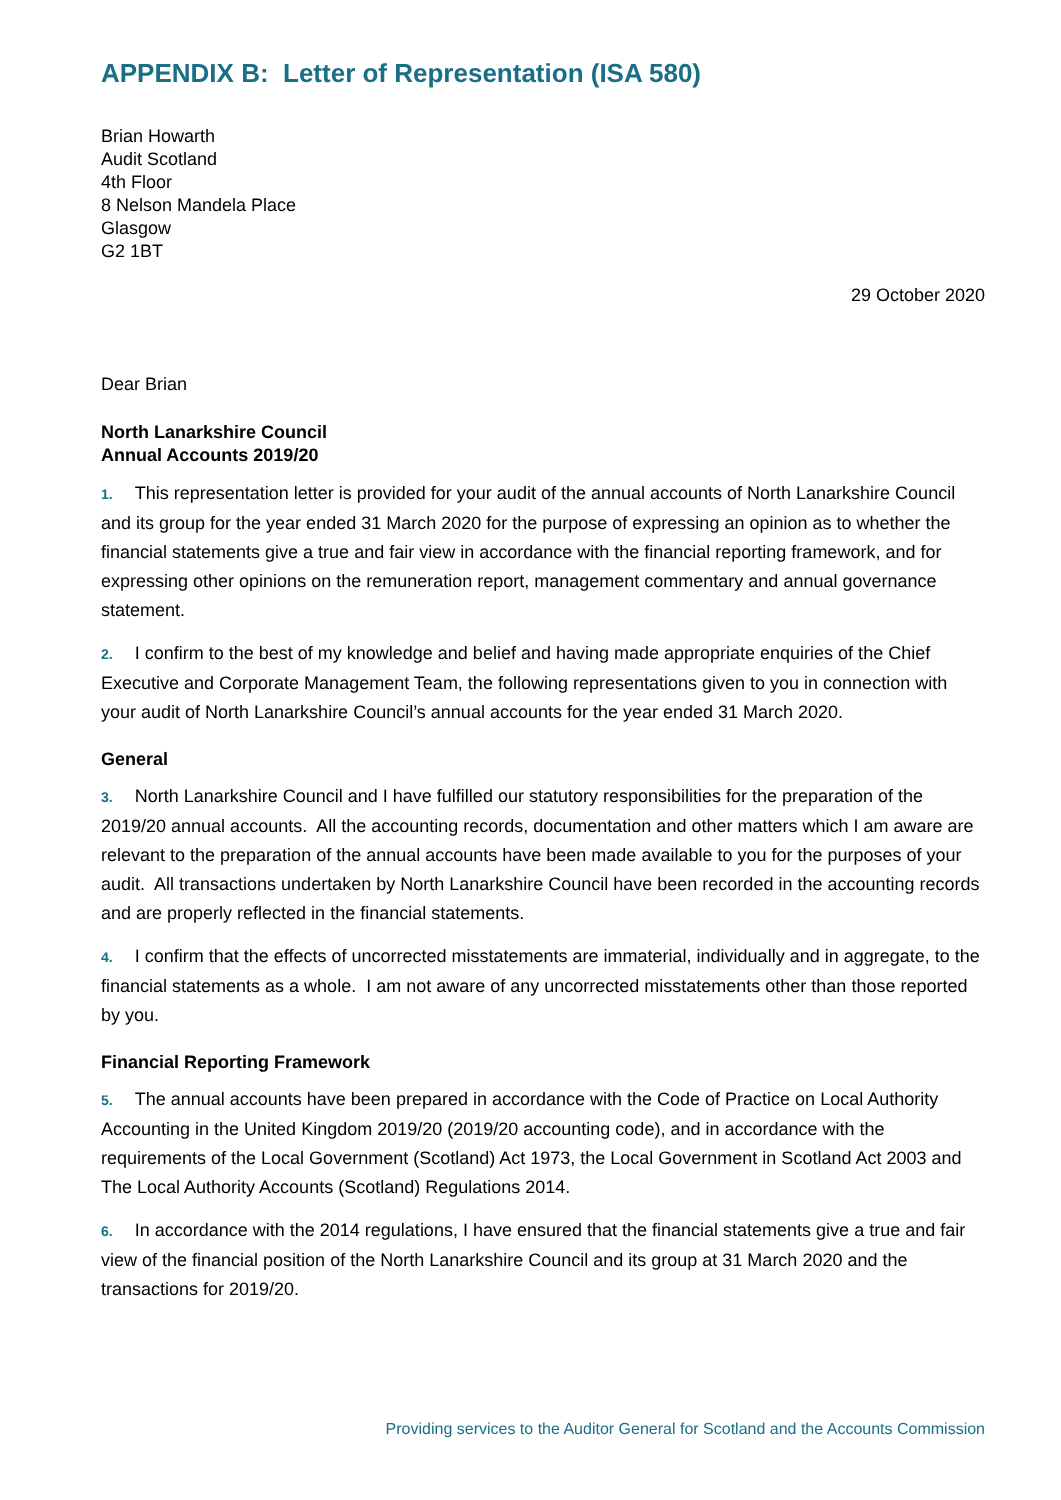APPENDIX B: Letter of Representation (ISA 580)
Brian Howarth
Audit Scotland
4th Floor
8 Nelson Mandela Place
Glasgow
G2 1BT
29 October 2020
Dear Brian
North Lanarkshire Council
Annual Accounts 2019/20
1. This representation letter is provided for your audit of the annual accounts of North Lanarkshire Council and its group for the year ended 31 March 2020 for the purpose of expressing an opinion as to whether the financial statements give a true and fair view in accordance with the financial reporting framework, and for expressing other opinions on the remuneration report, management commentary and annual governance statement.
2. I confirm to the best of my knowledge and belief and having made appropriate enquiries of the Chief Executive and Corporate Management Team, the following representations given to you in connection with your audit of North Lanarkshire Council’s annual accounts for the year ended 31 March 2020.
General
3. North Lanarkshire Council and I have fulfilled our statutory responsibilities for the preparation of the 2019/20 annual accounts. All the accounting records, documentation and other matters which I am aware are relevant to the preparation of the annual accounts have been made available to you for the purposes of your audit. All transactions undertaken by North Lanarkshire Council have been recorded in the accounting records and are properly reflected in the financial statements.
4. I confirm that the effects of uncorrected misstatements are immaterial, individually and in aggregate, to the financial statements as a whole. I am not aware of any uncorrected misstatements other than those reported by you.
Financial Reporting Framework
5. The annual accounts have been prepared in accordance with the Code of Practice on Local Authority Accounting in the United Kingdom 2019/20 (2019/20 accounting code), and in accordance with the requirements of the Local Government (Scotland) Act 1973, the Local Government in Scotland Act 2003 and The Local Authority Accounts (Scotland) Regulations 2014.
6. In accordance with the 2014 regulations, I have ensured that the financial statements give a true and fair view of the financial position of the North Lanarkshire Council and its group at 31 March 2020 and the transactions for 2019/20.
Providing services to the Auditor General for Scotland and the Accounts Commission